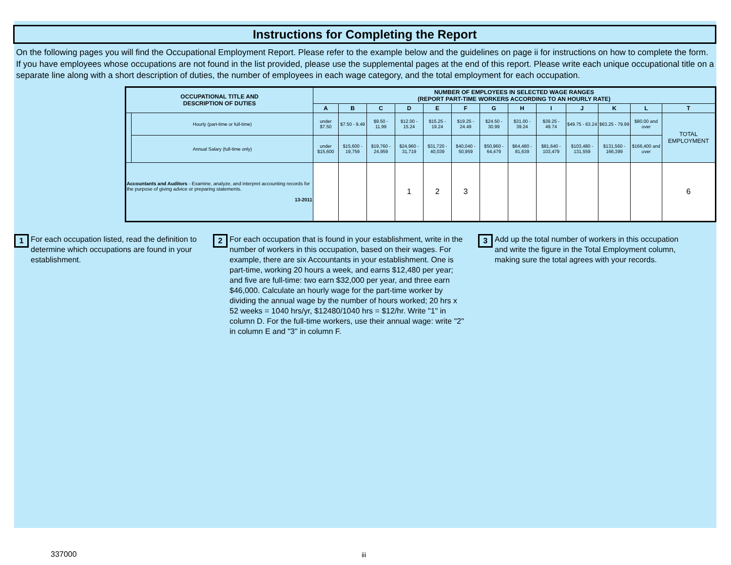Instructions for Completing the Report
On the following pages you will find the Occupational Employment Report. Please refer to the example below and the guidelines on page ii for instructions on how to complete the form. If you have employees whose occupations are not found in the list provided, please use the supplemental pages at the end of this report. Please write each unique occupational title on a separate line along with a short description of duties, the number of employees in each wage category, and the total employment for each occupation.
| OCCUPATIONAL TITLE AND DESCRIPTION OF DUTIES | | NUMBER OF EMPLOYEES IN SELECTED WAGE RANGES (REPORT PART-TIME WORKERS ACCORDING TO AN HOURLY RATE) | | | | | | | | | | | | |
| --- | --- | --- | --- | --- | --- | --- | --- | --- | --- | --- | --- | --- | --- | --- |
| | | A | B | C | D | E | F | G | H | I | J | K | L | T |
| | Hourly (part-time or full-time) | under $7.50 | $7.50 - 9.49 | $9.50 - 11.99 | $12.00 - 15.24 | $15.25 - 19.24 | $19.25 - 24.49 | $24.50 - 30.99 | $31.00 - 39.24 | $39.25 - 49.74 | $49.75 - 63.24 | $63.25 - 79.99 | $80.00 and over | TOTAL EMPLOYMENT |
| | Annual Salary (full-time only) | under $15,600 | $15,600 - 19,759 | $19,760 - 24,959 | $24,960 - 31,719 | $31,720 - 40,039 | $40,040 - 50,959 | $50,960 - 64,479 | $64,480 - 81,639 | $81,640 - 103,479 | $103,480 - 131,559 | $131,560 - 166,399 | $166,400 and over | |
| Accountants and Auditors - Examine, analyze, and interpret accounting records for the purpose of giving advice or preparing statements. 13-2011 | | | | | 1 | 2 | 3 | | | | | | | 6 |
1 For each occupation listed, read the definition to determine which occupations are found in your establishment.
2 For each occupation that is found in your establishment, write in the number of workers in this occupation, based on their wages. For example, there are six Accountants in your establishment. One is part-time, working 20 hours a week, and earns $12,480 per year; and five are full-time: two earn $32,000 per year, and three earn $46,000. Calculate an hourly wage for the part-time worker by dividing the annual wage by the number of hours worked; 20 hrs x 52 weeks = 1040 hrs/yr, $12480/1040 hrs = $12/hr. Write "1" in column D. For the full-time workers, use their annual wage: write "2" in column E and "3" in column F.
3 Add up the total number of workers in this occupation and write the figure in the Total Employment column, making sure the total agrees with your records.
337000 iii